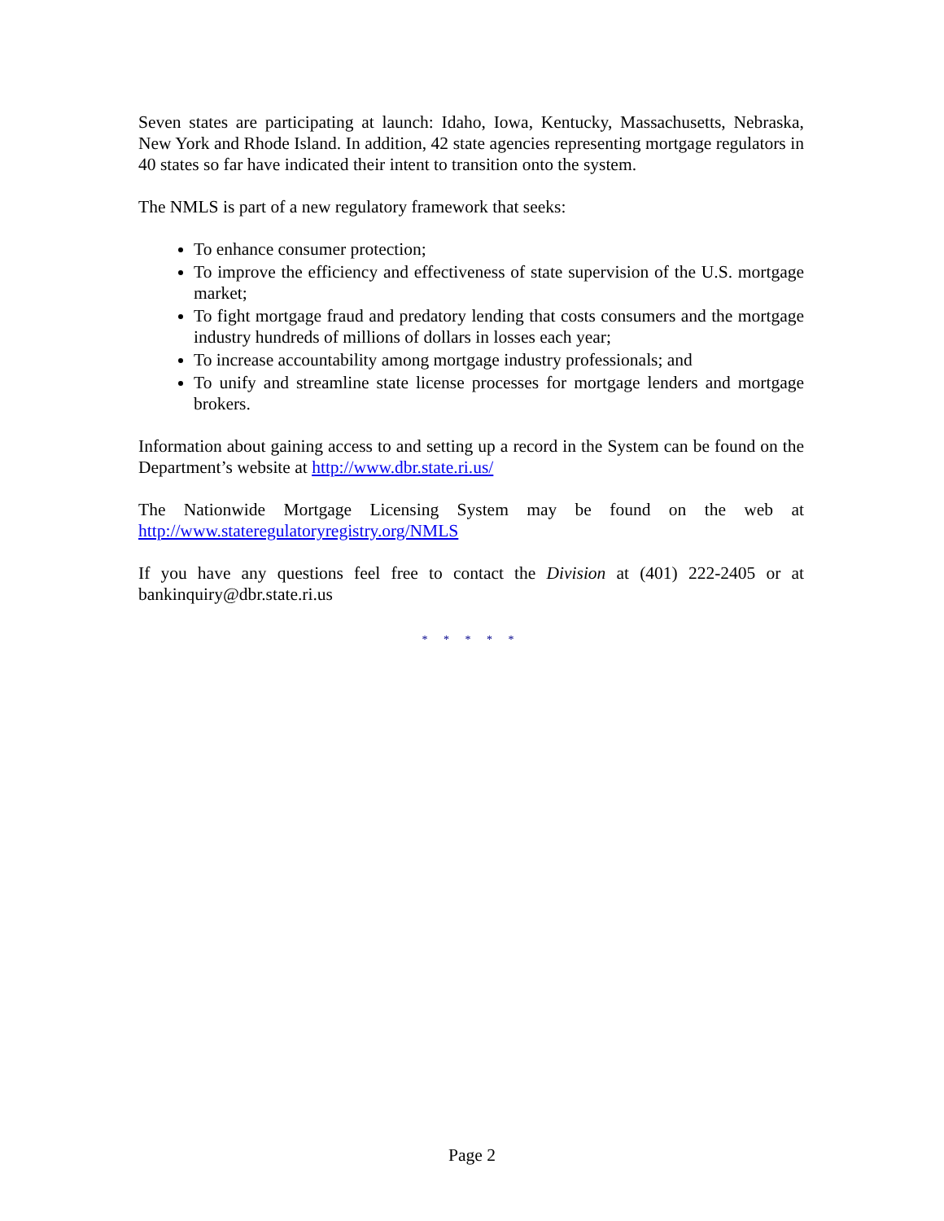Seven states are participating at launch: Idaho, Iowa, Kentucky, Massachusetts, Nebraska, New York and Rhode Island. In addition, 42 state agencies representing mortgage regulators in 40 states so far have indicated their intent to transition onto the system.
The NMLS is part of a new regulatory framework that seeks:
To enhance consumer protection;
To improve the efficiency and effectiveness of state supervision of the U.S. mortgage market;
To fight mortgage fraud and predatory lending that costs consumers and the mortgage industry hundreds of millions of dollars in losses each year;
To increase accountability among mortgage industry professionals; and
To unify and streamline state license processes for mortgage lenders and mortgage brokers.
Information about gaining access to and setting up a record in the System can be found on the Department’s website at http://www.dbr.state.ri.us/
The Nationwide Mortgage Licensing System may be found on the web at http://www.stateregulatoryregistry.org/NMLS
If you have any questions feel free to contact the Division at (401) 222-2405 or at bankinquiry@dbr.state.ri.us
* * * * *
Page 2